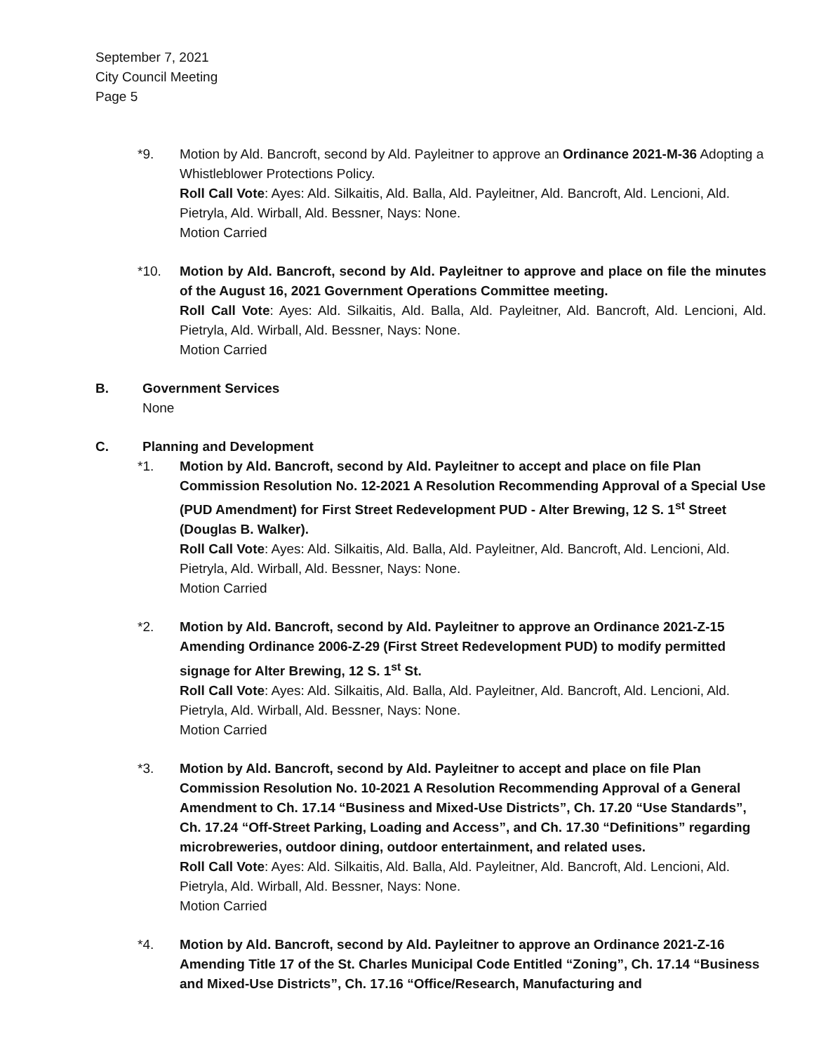September 7, 2021
City Council Meeting
Page 5
*9. Motion by Ald. Bancroft, second by Ald. Payleitner to approve an Ordinance 2021-M-36 Adopting a Whistleblower Protections Policy.
Roll Call Vote: Ayes: Ald. Silkaitis, Ald. Balla, Ald. Payleitner, Ald. Bancroft, Ald. Lencioni, Ald. Pietryla, Ald. Wirball, Ald. Bessner, Nays: None.
Motion Carried
*10. Motion by Ald. Bancroft, second by Ald. Payleitner to approve and place on file the minutes of the August 16, 2021 Government Operations Committee meeting.
Roll Call Vote: Ayes: Ald. Silkaitis, Ald. Balla, Ald. Payleitner, Ald. Bancroft, Ald. Lencioni, Ald. Pietryla, Ald. Wirball, Ald. Bessner, Nays: None.
Motion Carried
B. Government Services
None
C. Planning and Development
*1. Motion by Ald. Bancroft, second by Ald. Payleitner to accept and place on file Plan Commission Resolution No. 12-2021 A Resolution Recommending Approval of a Special Use (PUD Amendment) for First Street Redevelopment PUD - Alter Brewing, 12 S. 1<sup>st</sup> Street (Douglas B. Walker).
Roll Call Vote: Ayes: Ald. Silkaitis, Ald. Balla, Ald. Payleitner, Ald. Bancroft, Ald. Lencioni, Ald. Pietryla, Ald. Wirball, Ald. Bessner, Nays: None.
Motion Carried
*2. Motion by Ald. Bancroft, second by Ald. Payleitner to approve an Ordinance 2021-Z-15 Amending Ordinance 2006-Z-29 (First Street Redevelopment PUD) to modify permitted signage for Alter Brewing, 12 S. 1<sup>st</sup> St.
Roll Call Vote: Ayes: Ald. Silkaitis, Ald. Balla, Ald. Payleitner, Ald. Bancroft, Ald. Lencioni, Ald. Pietryla, Ald. Wirball, Ald. Bessner, Nays: None.
Motion Carried
*3. Motion by Ald. Bancroft, second by Ald. Payleitner to accept and place on file Plan Commission Resolution No. 10-2021 A Resolution Recommending Approval of a General Amendment to Ch. 17.14 “Business and Mixed-Use Districts”, Ch. 17.20 “Use Standards”, Ch. 17.24 “Off-Street Parking, Loading and Access”, and Ch. 17.30 “Definitions” regarding microbreweries, outdoor dining, outdoor entertainment, and related uses.
Roll Call Vote: Ayes: Ald. Silkaitis, Ald. Balla, Ald. Payleitner, Ald. Bancroft, Ald. Lencioni, Ald. Pietryla, Ald. Wirball, Ald. Bessner, Nays: None.
Motion Carried
*4. Motion by Ald. Bancroft, second by Ald. Payleitner to approve an Ordinance 2021-Z-16 Amending Title 17 of the St. Charles Municipal Code Entitled “Zoning”, Ch. 17.14 “Business and Mixed-Use Districts”, Ch. 17.16 “Office/Research, Manufacturing and